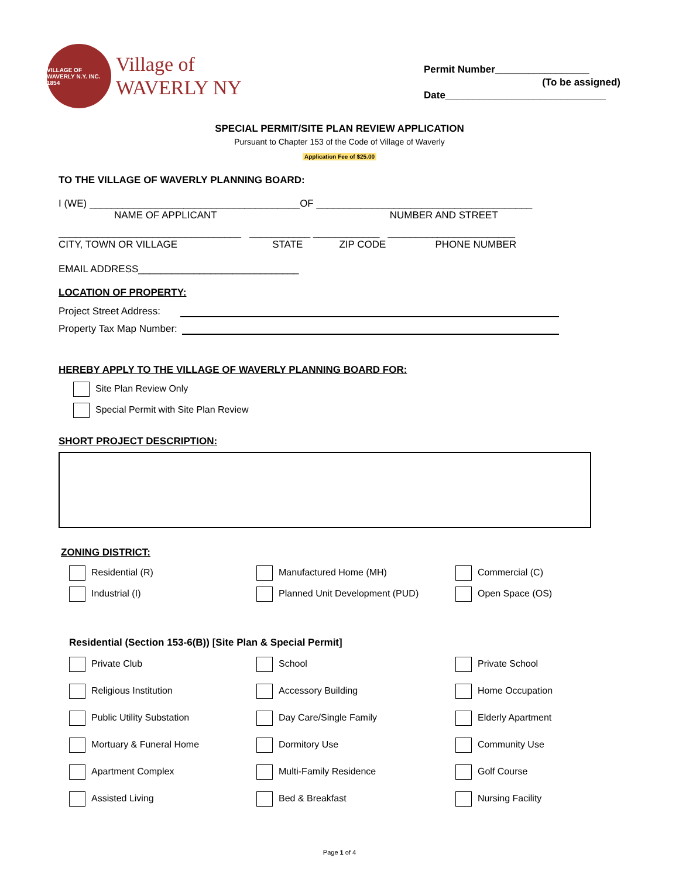VILLAGE OF WAVERLY N.Y. INC. 1854
Village of
WAVERLY NY
Permit Number_________________
(To be assigned)
Date_____________________________
SPECIAL PERMIT/SITE PLAN REVIEW APPLICATION
Pursuant to Chapter 153 of the Code of Village of Waverly
Application Fee of $25.00
TO THE VILLAGE OF WAVERLY PLANNING BOARD:
I (WE) ______________________________________OF _______________________________________
NAME OF APPLICANT NUMBER AND STREET
_________________________________ ___________ ____________ _______________________
CITY, TOWN OR VILLAGE STATE ZIP CODE PHONE NUMBER
EMAIL ADDRESS_____________________________
LOCATION OF PROPERTY:
Project Street Address:
Property Tax Map Number:
HEREBY APPLY TO THE VILLAGE OF WAVERLY PLANNING BOARD FOR:
Site Plan Review Only
Special Permit with Site Plan Review
SHORT PROJECT DESCRIPTION:
ZONING DISTRICT:
Residential (R)
Manufactured Home (MH)
Commercial (C)
Industrial (I)
Planned Unit Development (PUD)
Open Space (OS)
Residential (Section 153-6(B)) [Site Plan & Special Permit]
Private Club
School
Private School
Religious Institution
Accessory Building
Home Occupation
Public Utility Substation
Day Care/Single Family
Elderly Apartment
Mortuary & Funeral Home
Dormitory Use
Community Use
Apartment Complex
Multi-Family Residence
Golf Course
Assisted Living
Bed & Breakfast
Nursing Facility
Page 1 of 4